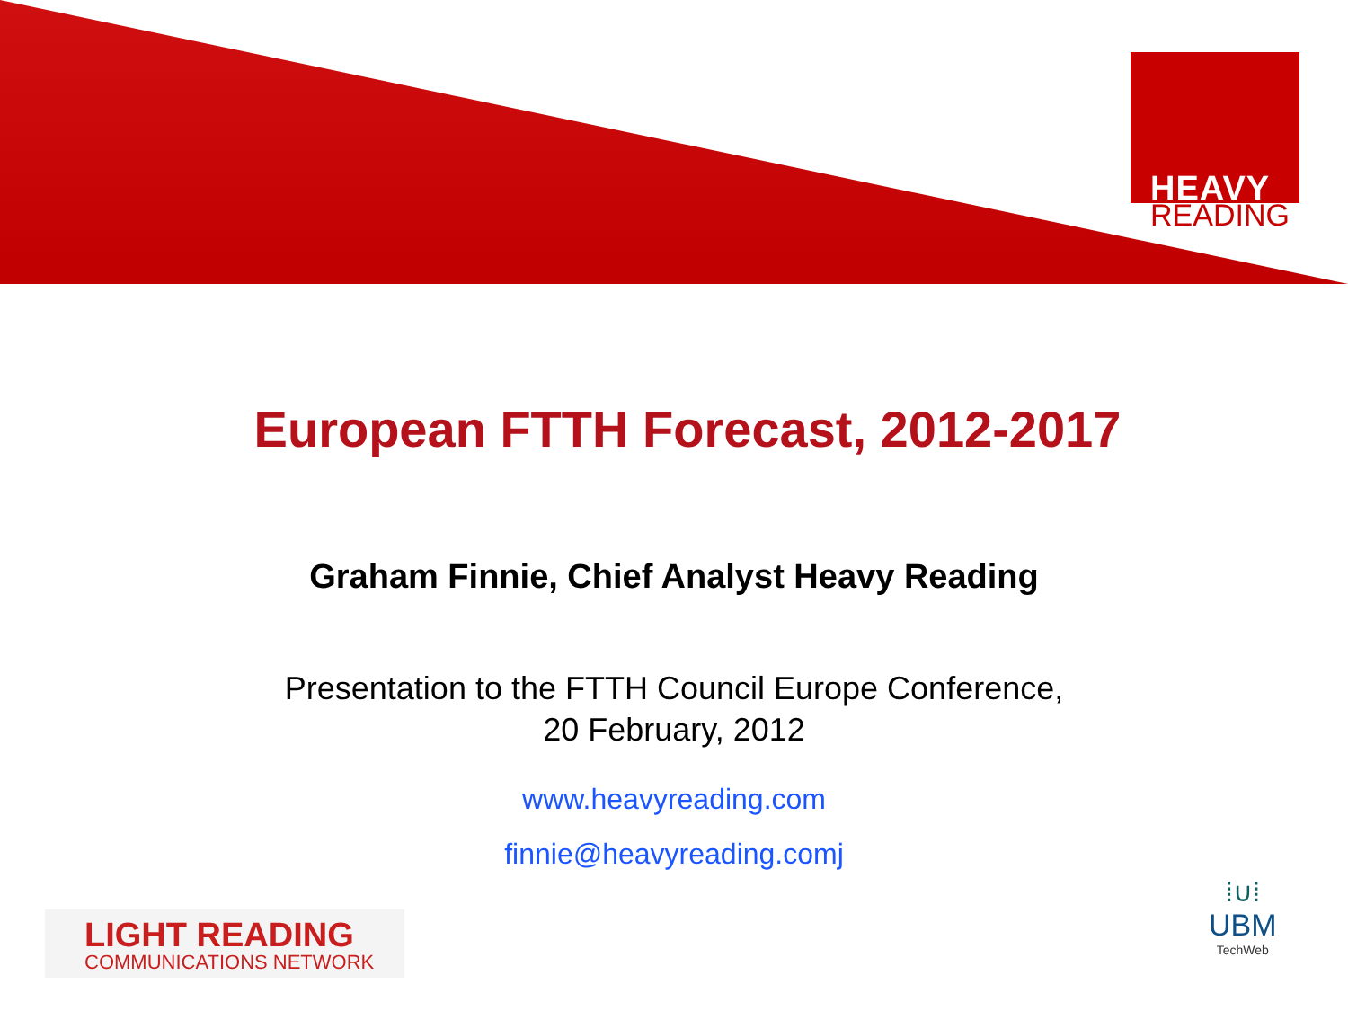HEAVY
READING
European FTTH Forecast, 2012-2017
Graham Finnie, Chief Analyst Heavy Reading
Presentation to the FTTH Council Europe Conference,
20 February, 2012
www.heavyreading.com
finnie@heavyreading.comj
LIGHT READING
COMMUNICATIONS NETWORK
⁞∪⁞
UBM
TechWeb